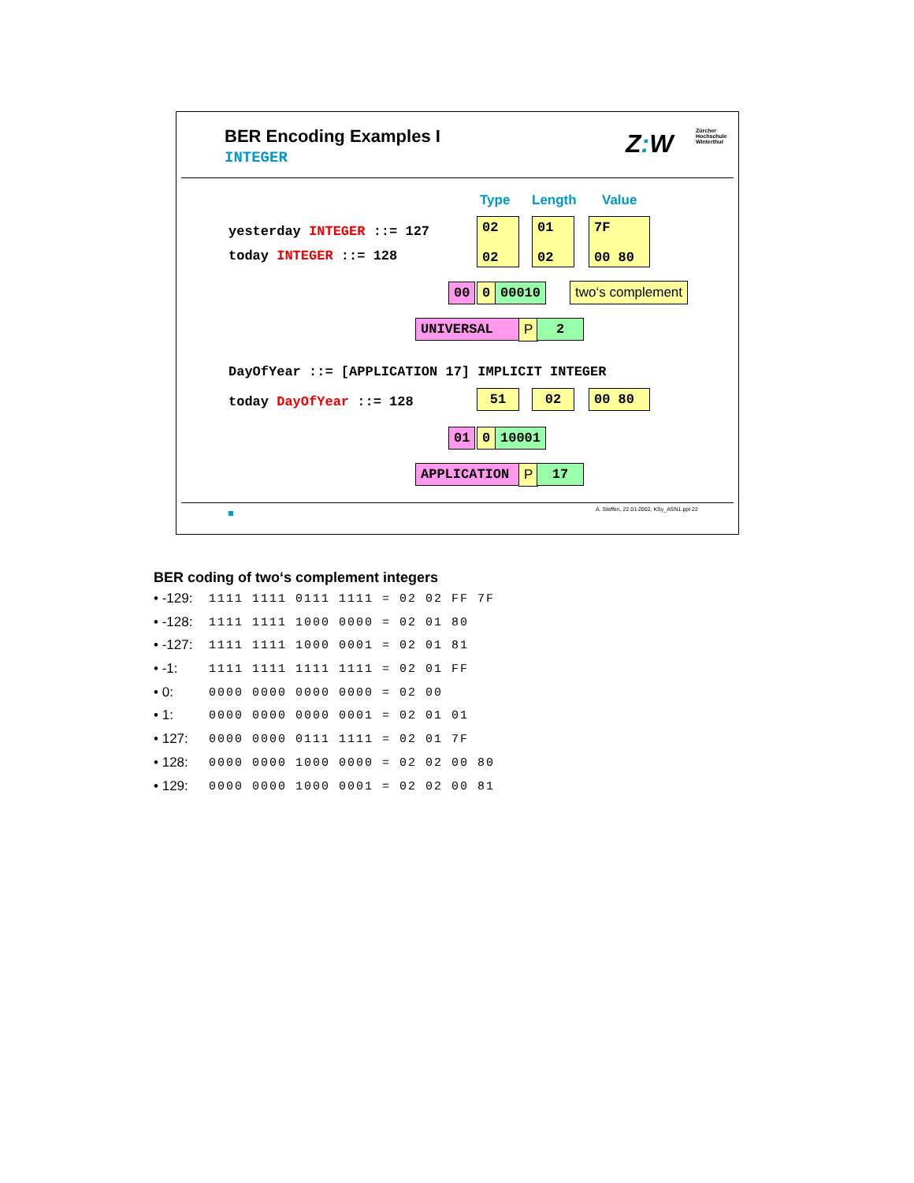BER Encoding Examples I
INTEGER Z: W
Zürcher
Hochschule
Winterthur
Type Length Value
yesterday INTEGER ::= 127
today INTEGER ::= 128
02
02
01
02
7F
00 80
00 0 00010 two‘s complement
UNIVERSAL P 2
DayOfYear ::= [APPLICATION 17] IMPLICIT INTEGER
today DayOfYear ::= 128 51 02 00 80
01 0 10001
APPLICATION P 17
A. Steffen, 22.01.2002, KSy_ASN1.ppt 22
BER coding of two‘s complement integers
• -129: 1111 1111 0111 1111 = 02 02 FF 7F
• -128: 1111 1111 1000 0000 = 02 01 80
• -127: 1111 1111 1000 0001 = 02 01 81
• -1: 1111 1111 1111 1111 = 02 01 FF
• 0: 0000 0000 0000 0000 = 02 00
• 1: 0000 0000 0000 0001 = 02 01 01
• 127: 0000 0000 0111 1111 = 02 01 7F
• 128: 0000 0000 1000 0000 = 02 02 00 80
• 129: 0000 0000 1000 0001 = 02 02 00 81